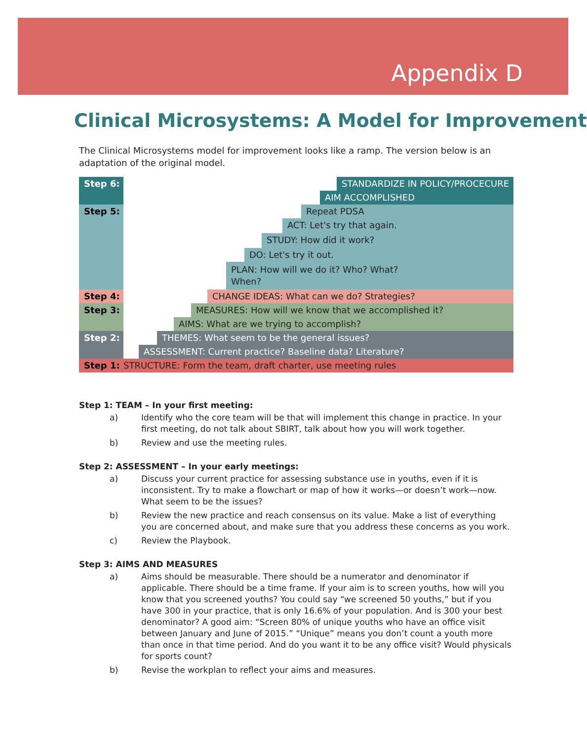Appendix D
Clinical Microsystems: A Model for Improvement
The Clinical Microsystems model for improvement looks like a ramp. The version below is an adaptation of the original model.
Step 6: STANDARDIZE IN POLICY/PROCECURE
AIM ACCOMPLISHED
Step 5: Repeat PDSA
ACT: Let's try that again.
STUDY: How did it work?
DO: Let's try it out.
PLAN: How will we do it? Who? What?
When?
Step 4: CHANGE IDEAS: What can we do? Strategies?
Step 3: MEASURES: How will we know that we accomplished it?
AIMS: What are we trying to accomplish?
Step 2: THEMES: What seem to be the general issues?
ASSESSMENT: Current practice? Baseline data? Literature?
Step 1: STRUCTURE: Form the team, draft charter, use meeting rules
Step 1: TEAM – In your first meeting:
a) Identify who the core team will be that will implement this change in practice. In your first meeting, do not talk about SBIRT, talk about how you will work together.
b) Review and use the meeting rules.
Step 2: ASSESSMENT – In your early meetings:
a) Discuss your current practice for assessing substance use in youths, even if it is inconsistent. Try to make a flowchart or map of how it works—or doesn’t work—now. What seem to be the issues?
b) Review the new practice and reach consensus on its value. Make a list of everything you are concerned about, and make sure that you address these concerns as you work.
c) Review the Playbook.
Step 3: AIMS AND MEASURES
a) Aims should be measurable. There should be a numerator and denominator if applicable. There should be a time frame. If your aim is to screen youths, how will you know that you screened youths? You could say “we screened 50 youths,” but if you have 300 in your practice, that is only 16.6% of your population. And is 300 your best denominator? A good aim: “Screen 80% of unique youths who have an office visit between January and June of 2015.” “Unique” means you don’t count a youth more than once in that time period. And do you want it to be any office visit? Would physicals for sports count?
b) Revise the workplan to reflect your aims and measures.